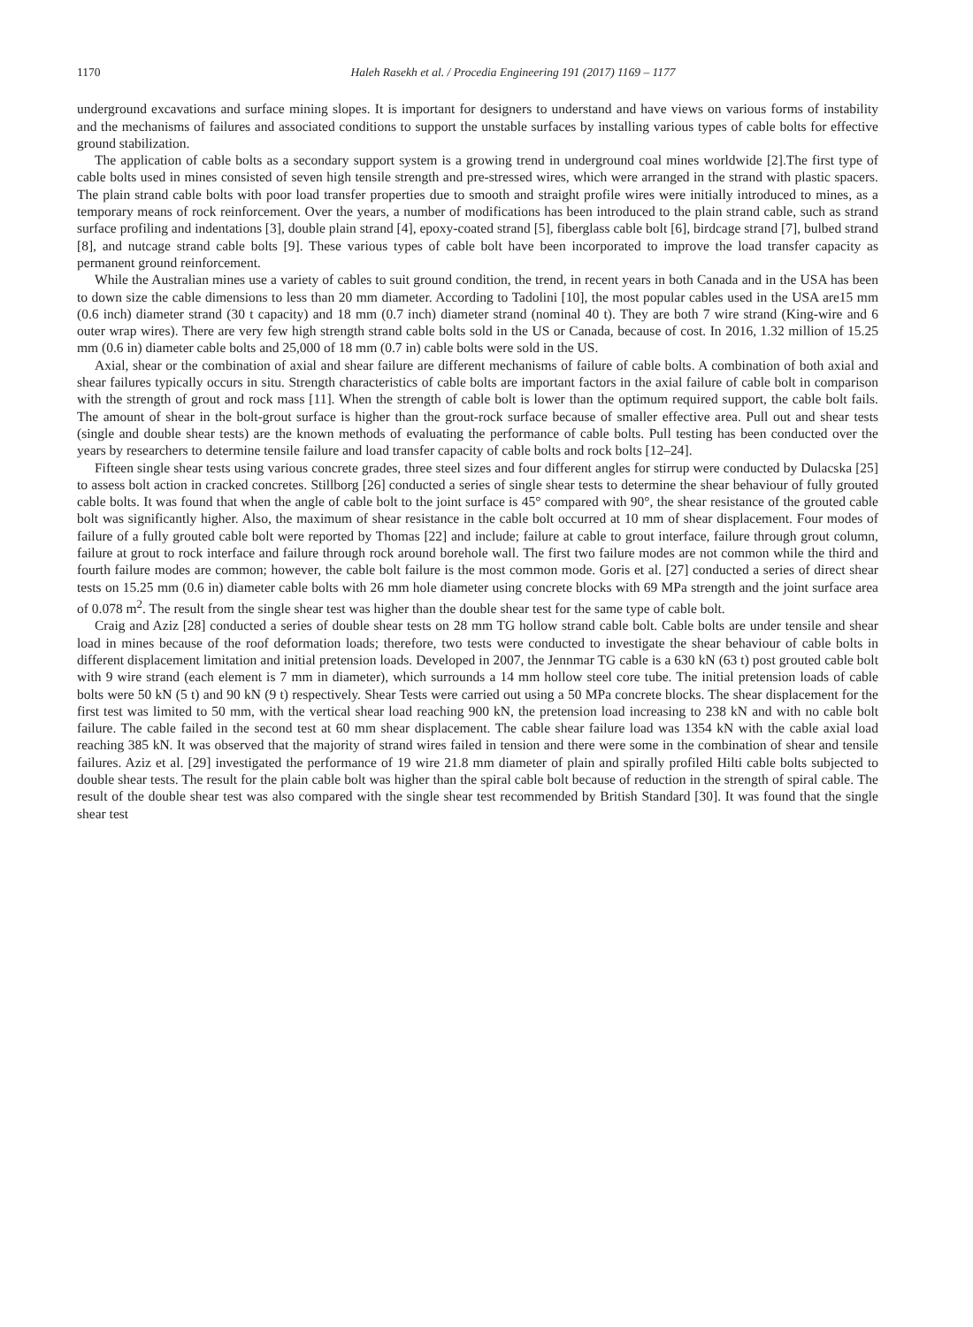1170 Haleh Rasekh et al. / Procedia Engineering 191 (2017) 1169 – 1177
underground excavations and surface mining slopes. It is important for designers to understand and have views on various forms of instability and the mechanisms of failures and associated conditions to support the unstable surfaces by installing various types of cable bolts for effective ground stabilization.
The application of cable bolts as a secondary support system is a growing trend in underground coal mines worldwide [2].The first type of cable bolts used in mines consisted of seven high tensile strength and pre-stressed wires, which were arranged in the strand with plastic spacers. The plain strand cable bolts with poor load transfer properties due to smooth and straight profile wires were initially introduced to mines, as a temporary means of rock reinforcement. Over the years, a number of modifications has been introduced to the plain strand cable, such as strand surface profiling and indentations [3], double plain strand [4], epoxy-coated strand [5], fiberglass cable bolt [6], birdcage strand [7], bulbed strand [8], and nutcage strand cable bolts [9]. These various types of cable bolt have been incorporated to improve the load transfer capacity as permanent ground reinforcement.
While the Australian mines use a variety of cables to suit ground condition, the trend, in recent years in both Canada and in the USA has been to down size the cable dimensions to less than 20 mm diameter. According to Tadolini [10], the most popular cables used in the USA are15 mm (0.6 inch) diameter strand (30 t capacity) and 18 mm (0.7 inch) diameter strand (nominal 40 t). They are both 7 wire strand (King-wire and 6 outer wrap wires). There are very few high strength strand cable bolts sold in the US or Canada, because of cost. In 2016, 1.32 million of 15.25 mm (0.6 in) diameter cable bolts and 25,000 of 18 mm (0.7 in) cable bolts were sold in the US.
Axial, shear or the combination of axial and shear failure are different mechanisms of failure of cable bolts. A combination of both axial and shear failures typically occurs in situ. Strength characteristics of cable bolts are important factors in the axial failure of cable bolt in comparison with the strength of grout and rock mass [11]. When the strength of cable bolt is lower than the optimum required support, the cable bolt fails. The amount of shear in the bolt-grout surface is higher than the grout-rock surface because of smaller effective area. Pull out and shear tests (single and double shear tests) are the known methods of evaluating the performance of cable bolts. Pull testing has been conducted over the years by researchers to determine tensile failure and load transfer capacity of cable bolts and rock bolts [12–24].
Fifteen single shear tests using various concrete grades, three steel sizes and four different angles for stirrup were conducted by Dulacska [25] to assess bolt action in cracked concretes. Stillborg [26] conducted a series of single shear tests to determine the shear behaviour of fully grouted cable bolts. It was found that when the angle of cable bolt to the joint surface is 45° compared with 90°, the shear resistance of the grouted cable bolt was significantly higher. Also, the maximum of shear resistance in the cable bolt occurred at 10 mm of shear displacement. Four modes of failure of a fully grouted cable bolt were reported by Thomas [22] and include; failure at cable to grout interface, failure through grout column, failure at grout to rock interface and failure through rock around borehole wall. The first two failure modes are not common while the third and fourth failure modes are common; however, the cable bolt failure is the most common mode. Goris et al. [27] conducted a series of direct shear tests on 15.25 mm (0.6 in) diameter cable bolts with 26 mm hole diameter using concrete blocks with 69 MPa strength and the joint surface area of 0.078 m<sup>2</sup>. The result from the single shear test was higher than the double shear test for the same type of cable bolt.
Craig and Aziz [28] conducted a series of double shear tests on 28 mm TG hollow strand cable bolt. Cable bolts are under tensile and shear load in mines because of the roof deformation loads; therefore, two tests were conducted to investigate the shear behaviour of cable bolts in different displacement limitation and initial pretension loads. Developed in 2007, the Jennmar TG cable is a 630 kN (63 t) post grouted cable bolt with 9 wire strand (each element is 7 mm in diameter), which surrounds a 14 mm hollow steel core tube. The initial pretension loads of cable bolts were 50 kN (5 t) and 90 kN (9 t) respectively. Shear Tests were carried out using a 50 MPa concrete blocks. The shear displacement for the first test was limited to 50 mm, with the vertical shear load reaching 900 kN, the pretension load increasing to 238 kN and with no cable bolt failure. The cable failed in the second test at 60 mm shear displacement. The cable shear failure load was 1354 kN with the cable axial load reaching 385 kN. It was observed that the majority of strand wires failed in tension and there were some in the combination of shear and tensile failures. Aziz et al. [29] investigated the performance of 19 wire 21.8 mm diameter of plain and spirally profiled Hilti cable bolts subjected to double shear tests. The result for the plain cable bolt was higher than the spiral cable bolt because of reduction in the strength of spiral cable. The result of the double shear test was also compared with the single shear test recommended by British Standard [30]. It was found that the single shear test